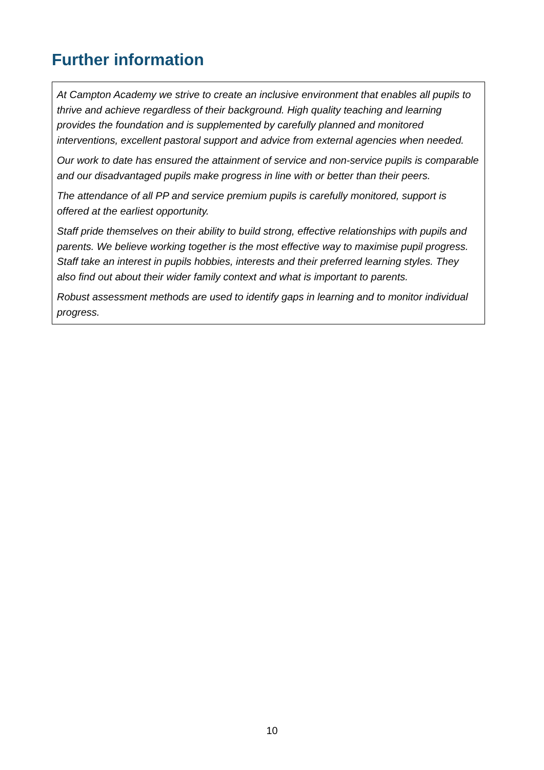Further information
At Campton Academy we strive to create an inclusive environment that enables all pupils to thrive and achieve regardless of their background. High quality teaching and learning provides the foundation and is supplemented by carefully planned and monitored interventions, excellent pastoral support and advice from external agencies when needed.
Our work to date has ensured the attainment of service and non-service pupils is comparable and our disadvantaged pupils make progress in line with or better than their peers.
The attendance of all PP and service premium pupils is carefully monitored, support is offered at the earliest opportunity.
Staff pride themselves on their ability to build strong, effective relationships with pupils and parents. We believe working together is the most effective way to maximise pupil progress. Staff take an interest in pupils hobbies, interests and their preferred learning styles. They also find out about their wider family context and what is important to parents.
Robust assessment methods are used to identify gaps in learning and to monitor individual progress.
10